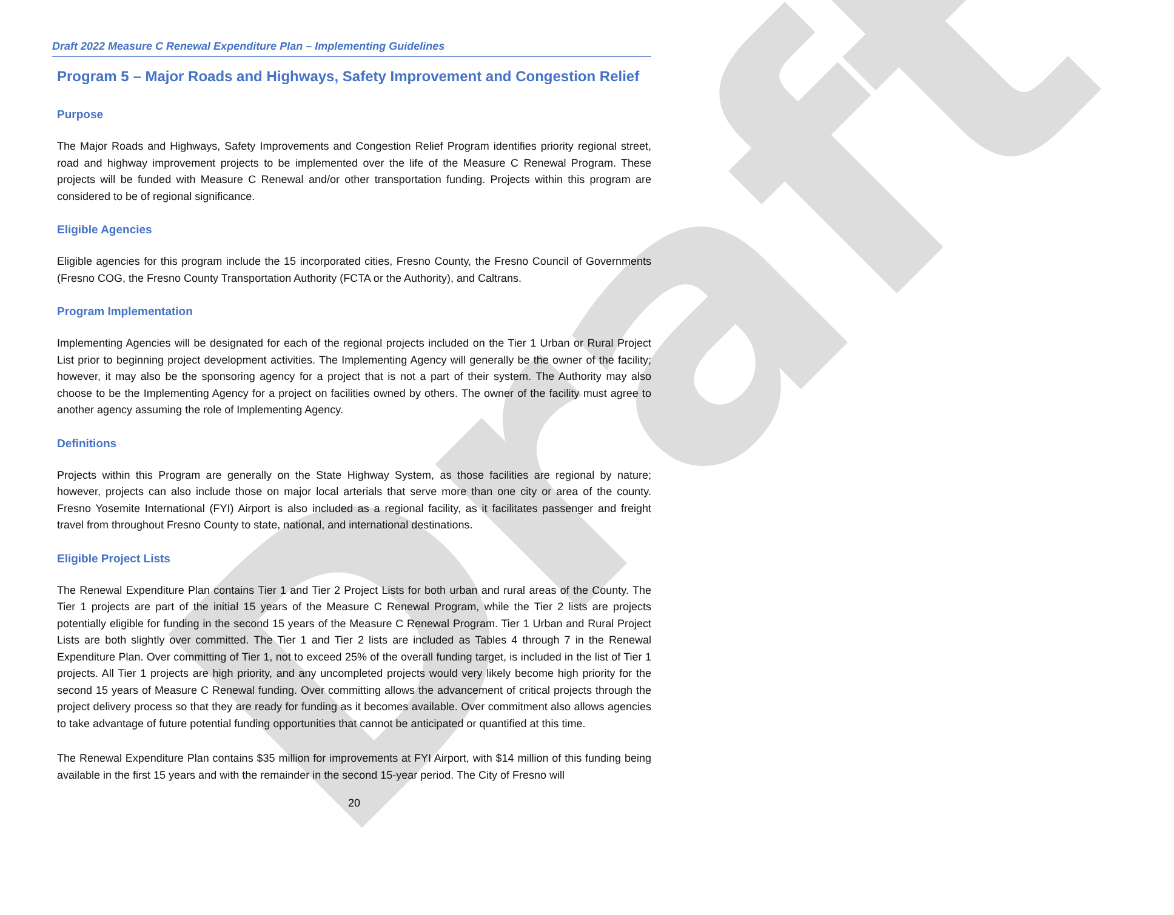Draft
Draft 2022 Measure C Renewal Expenditure Plan – Implementing Guidelines
Program 5 – Major Roads and Highways, Safety Improvement and Congestion Relief
Purpose
The Major Roads and Highways, Safety Improvements and Congestion Relief Program identifies priority regional street, road and highway improvement projects to be implemented over the life of the Measure C Renewal Program. These projects will be funded with Measure C Renewal and/or other transportation funding. Projects within this program are considered to be of regional significance.
Eligible Agencies
Eligible agencies for this program include the 15 incorporated cities, Fresno County, the Fresno Council of Governments (Fresno COG, the Fresno County Transportation Authority (FCTA or the Authority), and Caltrans.
Program Implementation
Implementing Agencies will be designated for each of the regional projects included on the Tier 1 Urban or Rural Project List prior to beginning project development activities. The Implementing Agency will generally be the owner of the facility; however, it may also be the sponsoring agency for a project that is not a part of their system. The Authority may also choose to be the Implementing Agency for a project on facilities owned by others. The owner of the facility must agree to another agency assuming the role of Implementing Agency.
Definitions
Projects within this Program are generally on the State Highway System, as those facilities are regional by nature; however, projects can also include those on major local arterials that serve more than one city or area of the county. Fresno Yosemite International (FYI) Airport is also included as a regional facility, as it facilitates passenger and freight travel from throughout Fresno County to state, national, and international destinations.
Eligible Project Lists
The Renewal Expenditure Plan contains Tier 1 and Tier 2 Project Lists for both urban and rural areas of the County. The Tier 1 projects are part of the initial 15 years of the Measure C Renewal Program, while the Tier 2 lists are projects potentially eligible for funding in the second 15 years of the Measure C Renewal Program. Tier 1 Urban and Rural Project Lists are both slightly over committed. The Tier 1 and Tier 2 lists are included as Tables 4 through 7 in the Renewal Expenditure Plan. Over committing of Tier 1, not to exceed 25% of the overall funding target, is included in the list of Tier 1 projects. All Tier 1 projects are high priority, and any uncompleted projects would very likely become high priority for the second 15 years of Measure C Renewal funding. Over committing allows the advancement of critical projects through the project delivery process so that they are ready for funding as it becomes available. Over commitment also allows agencies to take advantage of future potential funding opportunities that cannot be anticipated or quantified at this time.
The Renewal Expenditure Plan contains $35 million for improvements at FYI Airport, with $14 million of this funding being available in the first 15 years and with the remainder in the second 15-year period. The City of Fresno will
20